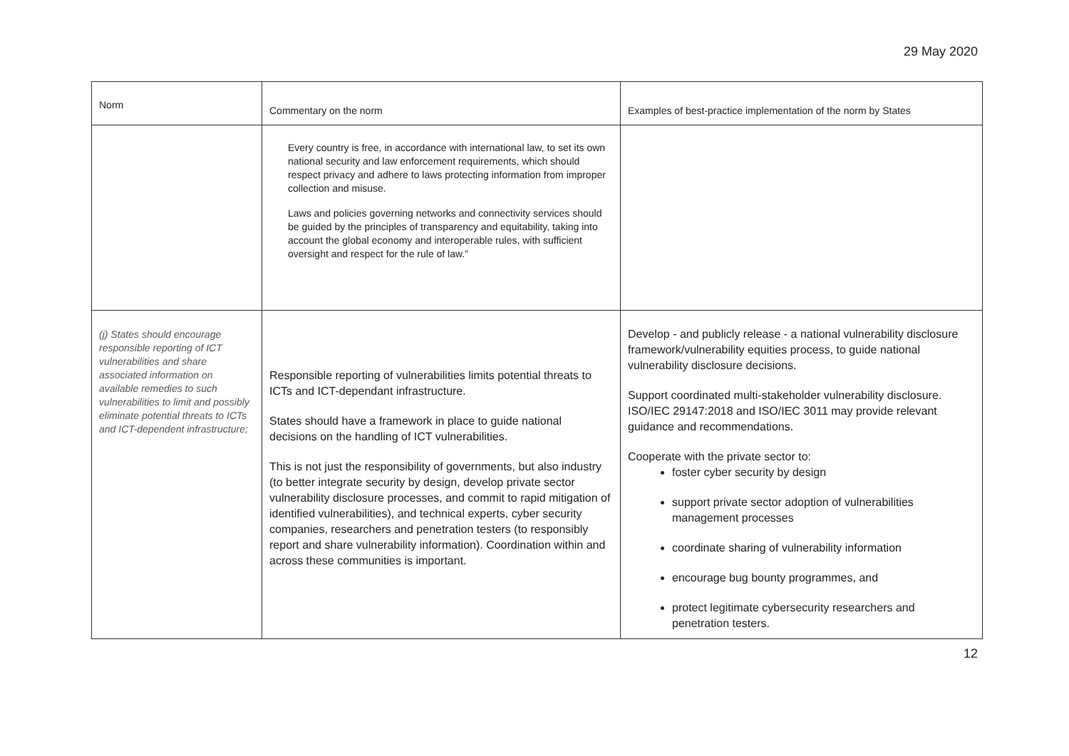29 May 2020
| Norm | Commentary on the norm | Examples of best-practice implementation of the norm by States |
| --- | --- | --- |
| | Every country is free, in accordance with international law, to set its own national security and law enforcement requirements, which should respect privacy and adhere to laws protecting information from improper collection and misuse. Laws and policies governing networks and connectivity services should be guided by the principles of transparency and equitability, taking into account the global economy and interoperable rules, with sufficient oversight and respect for the rule of law.” | |
| (j) States should encourage responsible reporting of ICT vulnerabilities and share associated information on available remedies to such vulnerabilities to limit and possibly eliminate potential threats to ICTs and ICT-dependent infrastructure; | Responsible reporting of vulnerabilities limits potential threats to ICTs and ICT-dependant infrastructure. States should have a framework in place to guide national decisions on the handling of ICT vulnerabilities. This is not just the responsibility of governments, but also industry (to better integrate security by design, develop private sector vulnerability disclosure processes, and commit to rapid mitigation of identified vulnerabilities), and technical experts, cyber security companies, researchers and penetration testers (to responsibly report and share vulnerability information). Coordination within and across these communities is important. | Develop - and publicly release - a national vulnerability disclosure framework/vulnerability equities process, to guide national vulnerability disclosure decisions. Support coordinated multi-stakeholder vulnerability disclosure. ISO/IEC 29147:2018 and ISO/IEC 3011 may provide relevant guidance and recommendations. Cooperate with the private sector to: foster cyber security by design support private sector adoption of vulnerabilities management processes coordinate sharing of vulnerability information encourage bug bounty programmes, and protect legitimate cybersecurity researchers and penetration testers. |
12